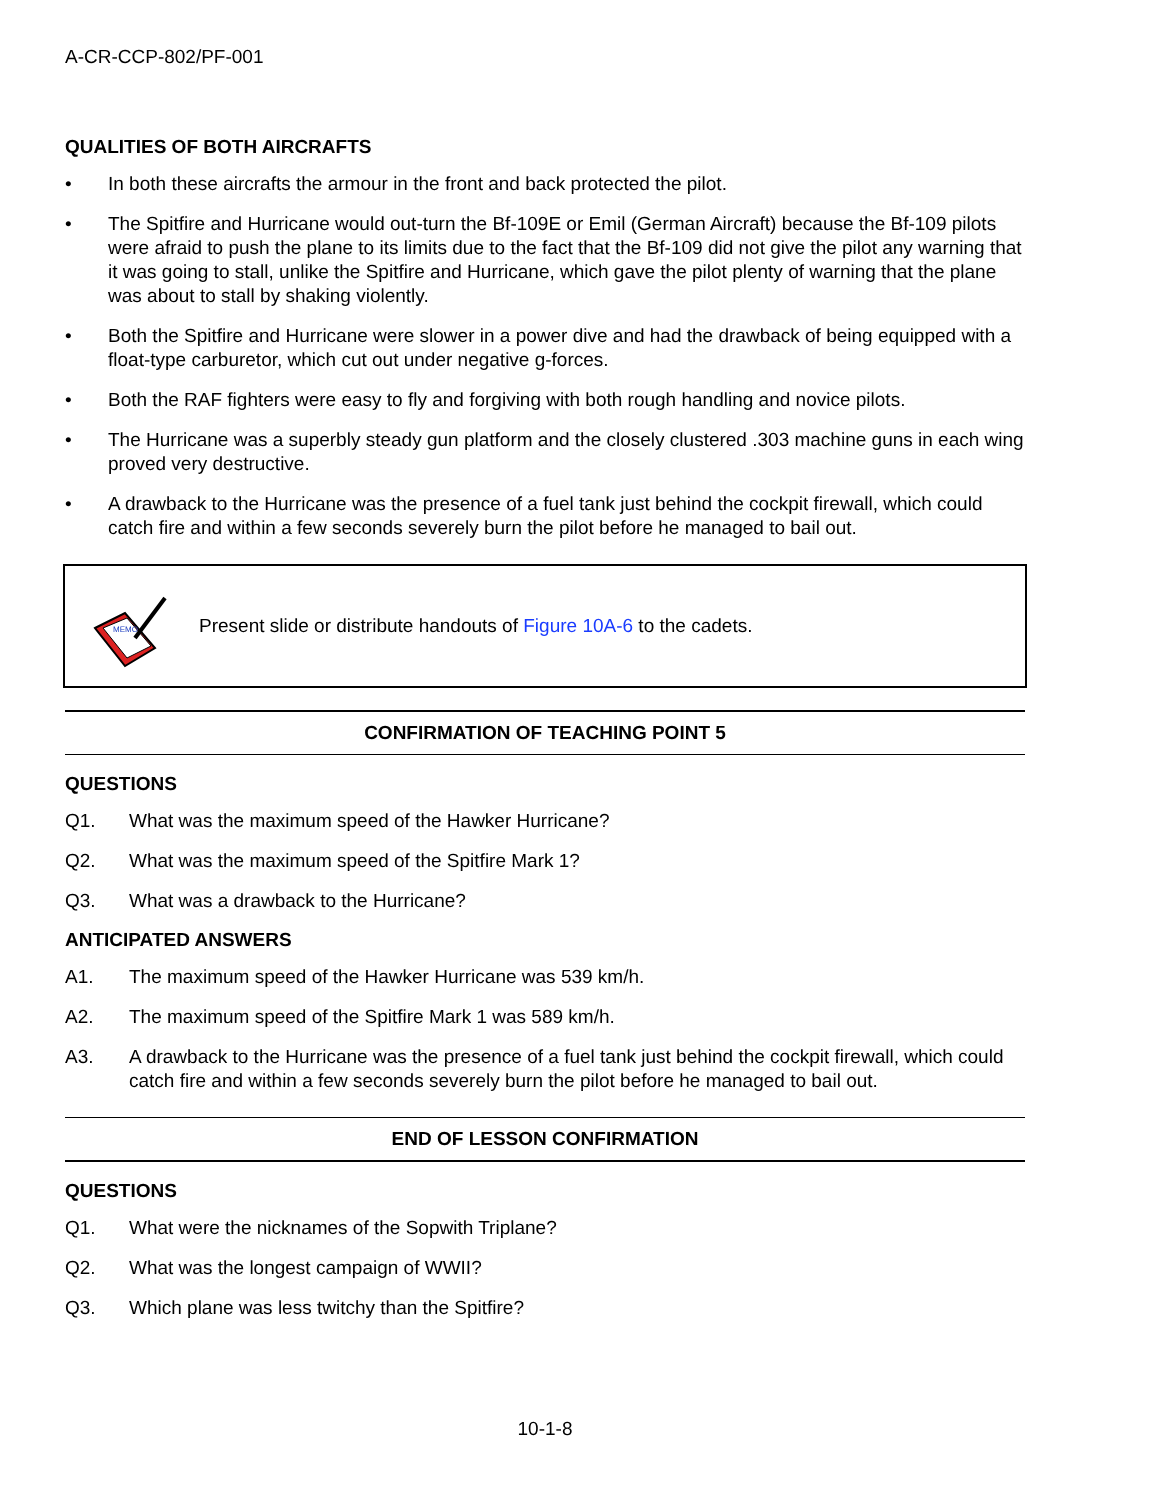A-CR-CCP-802/PF-001
QUALITIES OF BOTH AIRCRAFTS
• In both these aircrafts the armour in the front and back protected the pilot.
• The Spitfire and Hurricane would out-turn the Bf-109E or Emil (German Aircraft) because the Bf-109 pilots were afraid to push the plane to its limits due to the fact that the Bf-109 did not give the pilot any warning that it was going to stall, unlike the Spitfire and Hurricane, which gave the pilot plenty of warning that the plane was about to stall by shaking violently.
• Both the Spitfire and Hurricane were slower in a power dive and had the drawback of being equipped with a float-type carburetor, which cut out under negative g-forces.
• Both the RAF fighters were easy to fly and forgiving with both rough handling and novice pilots.
• The Hurricane was a superbly steady gun platform and the closely clustered .303 machine guns in each wing proved very destructive.
• A drawback to the Hurricane was the presence of a fuel tank just behind the cockpit firewall, which could catch fire and within a few seconds severely burn the pilot before he managed to bail out.
MEMO
Present slide or distribute handouts of Figure 10A-6 to the cadets.
CONFIRMATION OF TEACHING POINT 5
QUESTIONS
Q1. What was the maximum speed of the Hawker Hurricane?
Q2. What was the maximum speed of the Spitfire Mark 1?
Q3. What was a drawback to the Hurricane?
ANTICIPATED ANSWERS
A1. The maximum speed of the Hawker Hurricane was 539 km/h.
A2. The maximum speed of the Spitfire Mark 1 was 589 km/h.
A3. A drawback to the Hurricane was the presence of a fuel tank just behind the cockpit firewall, which could catch fire and within a few seconds severely burn the pilot before he managed to bail out.
END OF LESSON CONFIRMATION
QUESTIONS
Q1. What were the nicknames of the Sopwith Triplane?
Q2. What was the longest campaign of WWII?
Q3. Which plane was less twitchy than the Spitfire?
10-1-8